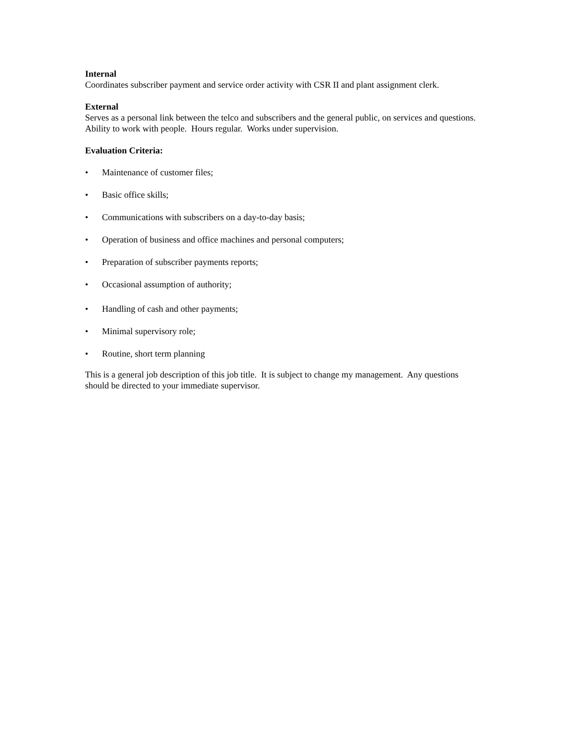Internal
Coordinates subscriber payment and service order activity with CSR II and plant assignment clerk.
External
Serves as a personal link between the telco and subscribers and the general public, on services and questions. Ability to work with people. Hours regular. Works under supervision.
Evaluation Criteria:
• Maintenance of customer files;
• Basic office skills;
• Communications with subscribers on a day-to-day basis;
• Operation of business and office machines and personal computers;
• Preparation of subscriber payments reports;
• Occasional assumption of authority;
• Handling of cash and other payments;
• Minimal supervisory role;
• Routine, short term planning
This is a general job description of this job title. It is subject to change my management. Any questions should be directed to your immediate supervisor.